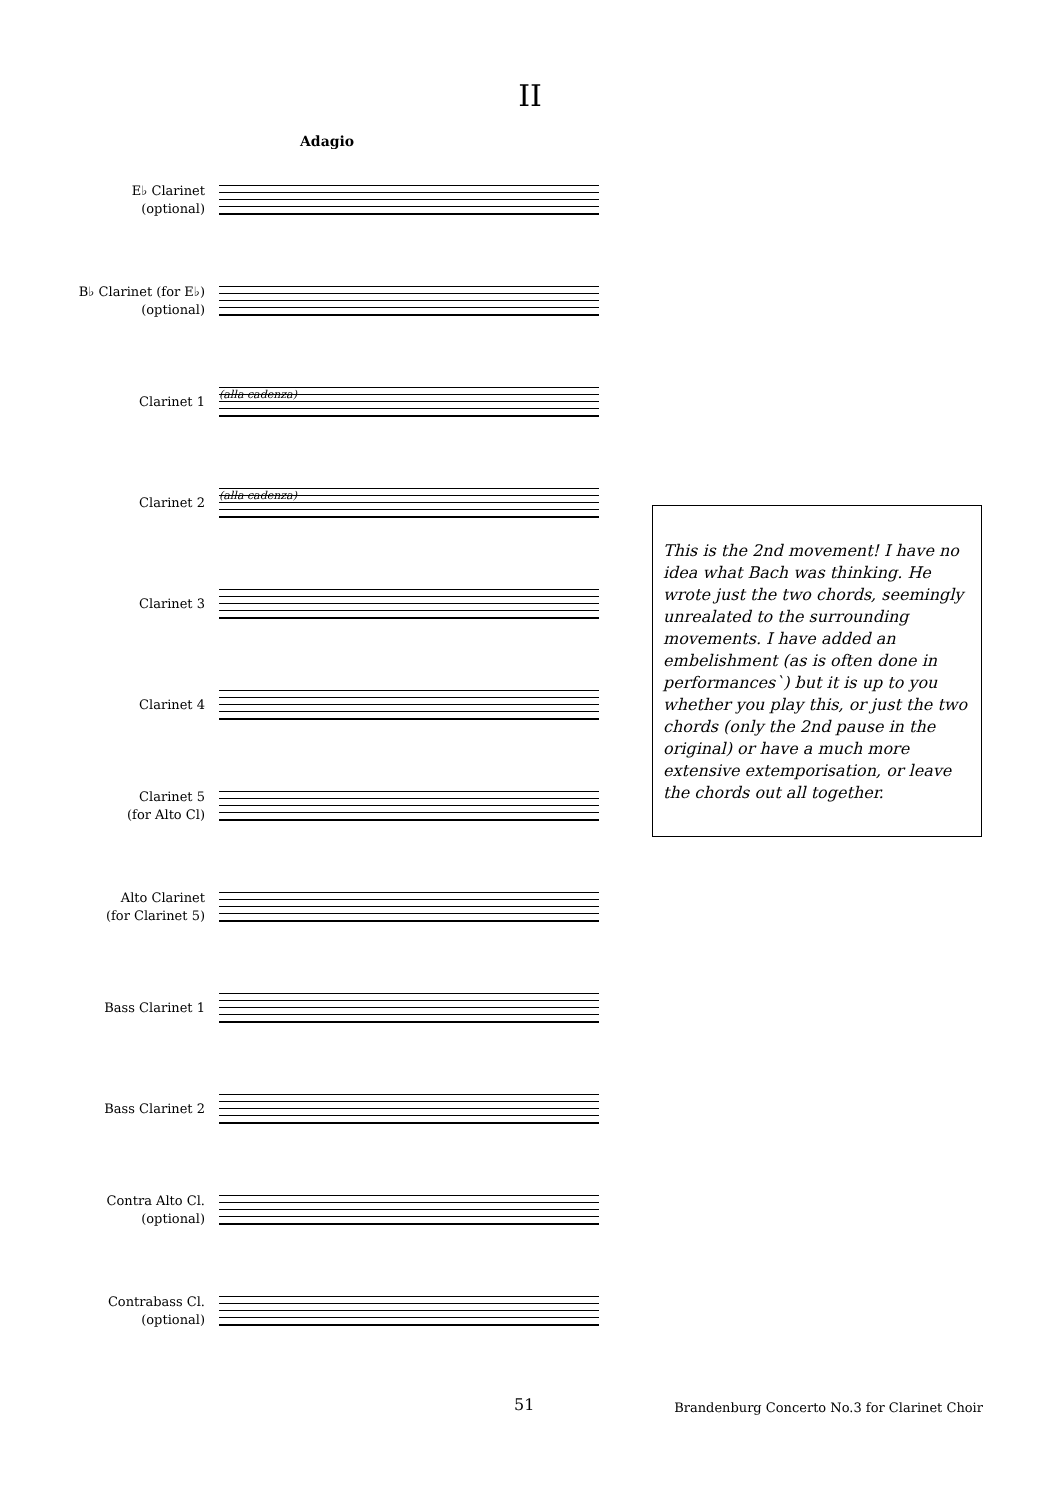II
Adagio
E♭ Clarinet
(optional)
B♭ Clarinet (for E♭)
(optional)
Clarinet 1
(alla cadenza)
Clarinet 2
(alla cadenza)
Clarinet 3
Clarinet 4
Clarinet 5
(for Alto Cl)
Alto Clarinet
(for Clarinet 5)
Bass Clarinet 1
Bass Clarinet 2
Contra Alto Cl.
(optional)
Contrabass Cl.
(optional)
This is the 2nd movement! I have no idea what Bach was thinking. He wrote just the two chords, seemingly unrealated to the surrounding movements. I have added an embelishment (as is often done in performances`) but it is up to you whether you play this, or just the two chords (only the 2nd pause in the original) or have a much more extensive extemporisation, or leave the chords out all together.
51 Brandenburg Concerto No.3 for Clarinet Choir